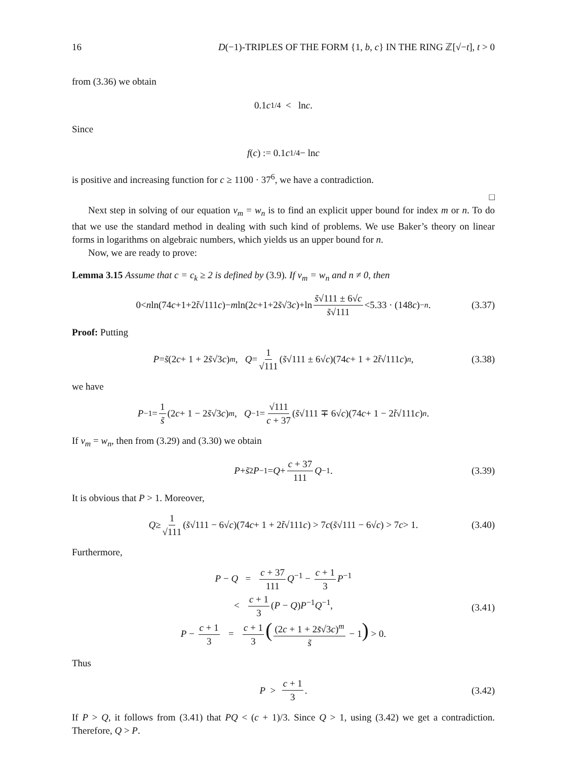16 D(−1)-TRIPLES OF THE FORM {1, b, c} IN THE RING ℤ[√−t], t > 0
from (3.36) we obtain
0.1 c<sup>1/4</sup> < ln c.
Since
f (c) := 0.1 c<sup>1/4</sup> − ln c
is positive and increasing function for c ≥ 1100 · 37<sup>6</sup>, we have a contradiction.
□
Next step in solving of our equation v<sub>m</sub> = w<sub>n</sub> is to find an explicit upper bound for index m or n. To do that we use the standard method in dealing with such kind of problems. We use Baker’s theory on linear forms in logarithms on algebraic numbers, which yields us an upper bound for n.
Now, we are ready to prove:
Lemma 3.15 Assume that c = c<sub>k</sub> ≥ 2 is defined by (3.9). If v<sub>m</sub> = w<sub>n</sub> and n ≠ 0, then
0< n ln(74 c +1+2 t̃ √111 c)− m ln(2 c +1+2 s̃ √3 c)+ln s̃√111 ± 6√c s̃√111 <5.33 · (148 c)<sup>−n</sup>. (3.37)
Proof: Putting
P = s̃ (2 c + 1 + 2 s̃ √3 c)<sup>m</sup>, Q = 1 √111 (s̃ √111 ± 6√ c)(74 c + 1 + 2 t̃ √111 c)<sup>n</sup>, (3.38)
we have
P<sup>−1</sup> = 1 s̃ (2 c + 1 − 2 s̃ √3 c)<sup>m</sup>, Q<sup>−1</sup> = √111 c + 37 (s̃ √111 ∓ 6√ c)(74 c + 1 − 2 t̃ √111 c)<sup>n</sup>.
If v<sub>m</sub> = w<sub>n</sub>, then from (3.29) and (3.30) we obtain
P + s̃<sup>2</sup> P<sup>−1</sup> = Q + c + 37 111 Q<sup>−1</sup>. (3.39)
It is obvious that P > 1. Moreover,
Q ≥ 1 √111 (s̃ √111 − 6√ c)(74 c + 1 + 2 t̃ √111 c) > 7 c (s̃ √111 − 6√ c) > 7 c > 1. (3.40)
Furthermore,
P − Q = c + 37 111 Q<sup>−1</sup> − c + 1 3 P<sup>−1</sup>
< c + 1 3 (P − Q)P<sup>−1</sup>Q<sup>−1</sup>,
(3.41)
P − c + 1 3 = c + 1 3 ((2c + 1 + 2s̃√3c)<sup>m</sup> s̃ − 1) > 0.
Thus
P > c + 1 3. (3.42)
If P > Q, it follows from (3.41) that PQ < (c + 1)/3. Since Q > 1, using (3.42) we get a contradiction. Therefore, Q > P.